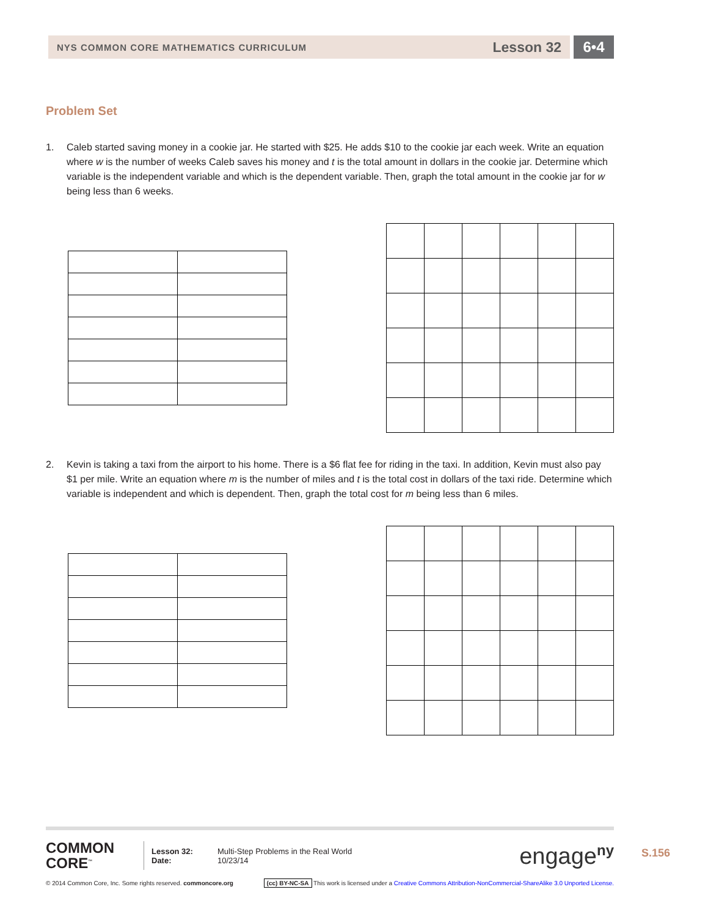NYS COMMON CORE MATHEMATICS CURRICULUM Lesson 32
6•4
Problem Set
1. Caleb started saving money in a cookie jar. He started with $25. He adds $10 to the cookie jar each week. Write an equation where w is the number of weeks Caleb saves his money and t is the total amount in dollars in the cookie jar. Determine which variable is the independent variable and which is the dependent variable. Then, graph the total amount in the cookie jar for w being less than 6 weeks.
2. Kevin is taking a taxi from the airport to his home. There is a $6 flat fee for riding in the taxi. In addition, Kevin must also pay $1 per mile. Write an equation where m is the number of miles and t is the total cost in dollars of the taxi ride. Determine which variable is independent and which is dependent. Then, graph the total cost for m being less than 6 miles.
COMMON
CORE<sup>™</sup>
Lesson 32:
Date:
Multi-Step Problems in the Real World
10/23/14
engage<sup>ny</sup>
© 2014 Common Core, Inc. Some rights reserved. commoncore.org (cc) BY-NC-SA This work is licensed under a Creative Commons Attribution-NonCommercial-ShareAlike 3.0 Unported License.
S.156